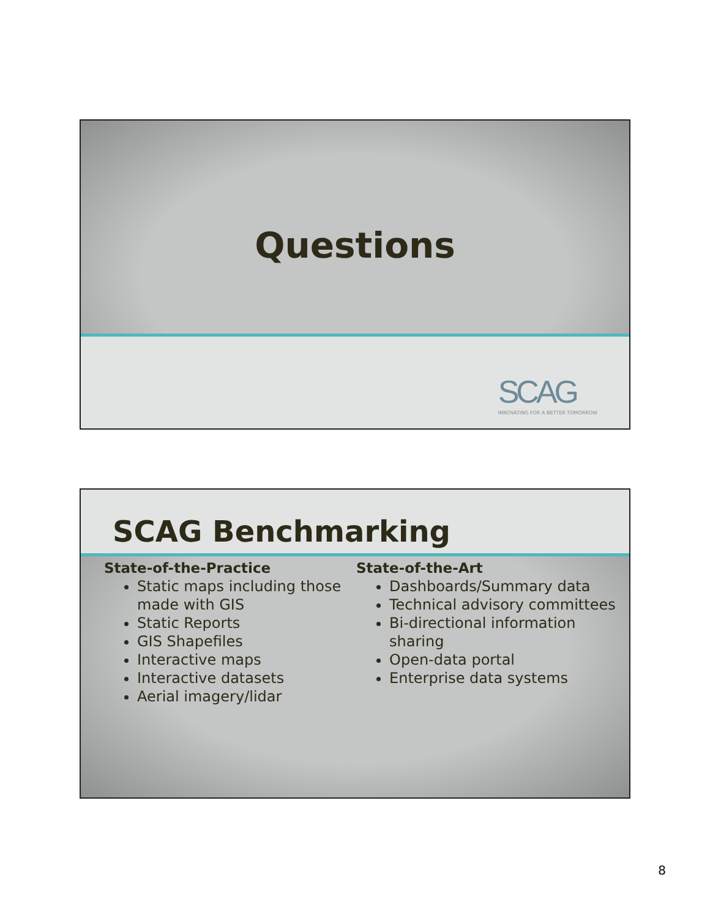Questions
SCAG
INNOVATING FOR A BETTER TOMORROW
SCAG Benchmarking
State-of-the-Practice
Static maps including those made with GIS
Static Reports
GIS Shapefiles
Interactive maps
Interactive datasets
Aerial imagery/lidar
State-of-the-Art
Dashboards/Summary data
Technical advisory committees
Bi-directional information sharing
Open-data portal
Enterprise data systems
8